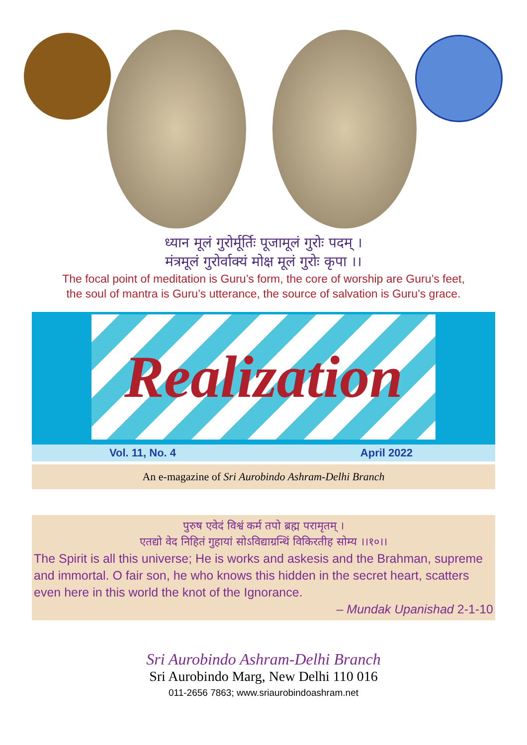ध्यान मूलं गुरोर्मूर्तिः पूजामूलं गुरोः पदम् ।
मंत्रमूलं गुरोर्वाक्यं मोक्ष मूलं गुरोः कृपा ।।
The focal point of meditation is Guru’s form, the core of worship are Guru’s feet,
the soul of mantra is Guru’s utterance, the source of salvation is Guru’s grace.
Realization
Vol. 11, No. 4 April 2022
An e-magazine of Sri Aurobindo Ashram-Delhi Branch
पुरुष एवेदं विश्वं कर्म तपो ब्रह्म परामृतम् ।
एतद्यो वेद निहितं गुहायां सोऽविद्याग्रन्थिं विकिरतीह सोम्य ।।१०।।
The Spirit is all this universe; He is works and askesis and the Brahman, supreme and immortal. O fair son, he who knows this hidden in the secret heart, scatters even here in this world the knot of the Ignorance.
– Mundak Upanishad 2-1-10
Sri Aurobindo Ashram-Delhi Branch
Sri Aurobindo Marg, New Delhi 110 016
011-2656 7863; www.sriaurobindoashram.net